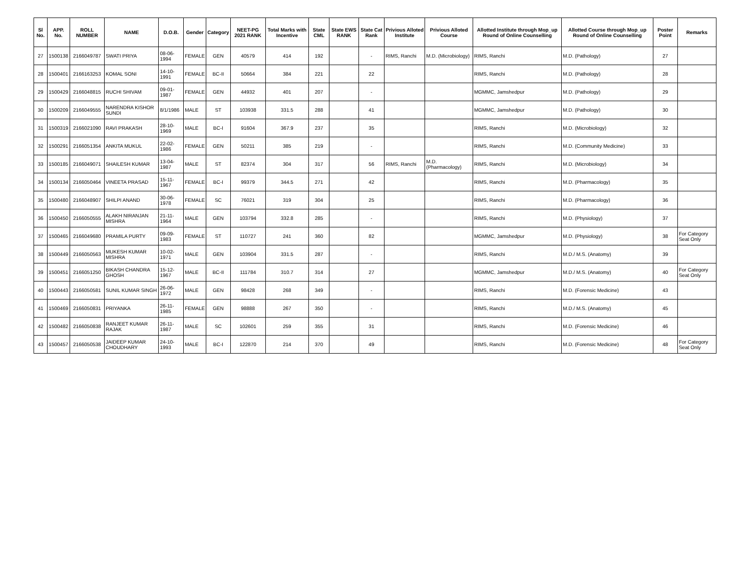| Sl No. | APP. No. | ROLL NUMBER | NAME | D.O.B. | Gender | Category | NEET-PG 2021 RANK | Total Marks with Incentive | State CML | State EWS RANK | State Cat Rank | Privious Alloted Institute | Privious Alloted Course | Allotted Institute through Mop_up Round of Online Counselling | Allotted Course through Mop_up Round of Online Counselling | Poster Point | Remarks |
| --- | --- | --- | --- | --- | --- | --- | --- | --- | --- | --- | --- | --- | --- | --- | --- | --- | --- |
| 27 | 1500138 | 2166049787 | SWATI PRIYA | 08-06-1994 | FEMALE | GEN | 40579 | 414 | 192 | | - | RIMS, Ranchi | M.D. (Microbiology) | RIMS, Ranchi | M.D. (Pathology) | 27 | |
| 28 | 1500401 | 2166163253 | KOMAL SONI | 14-10-1991 | FEMALE | BC-II | 50664 | 384 | 221 | | 22 | | | RIMS, Ranchi | M.D. (Pathology) | 28 | |
| 29 | 1500429 | 2166048815 | RUCHI SHIVAM | 09-01-1987 | FEMALE | GEN | 44932 | 401 | 207 | | - | | | MGMMC, Jamshedpur | M.D. (Pathology) | 29 | |
| 30 | 1500209 | 2166049555 | NARENDRA KISHOR SUNDI | 8/1/1986 | MALE | ST | 103938 | 331.5 | 288 | | 41 | | | MGMMC, Jamshedpur | M.D. (Pathology) | 30 | |
| 31 | 1500319 | 2166021090 | RAVI PRAKASH | 28-10-1969 | MALE | BC-I | 91604 | 367.9 | 237 | | 35 | | | RIMS, Ranchi | M.D. (Microbiology) | 32 | |
| 32 | 1500291 | 2166051354 | ANKITA MUKUL | 22-02-1986 | FEMALE | GEN | 50211 | 385 | 219 | | - | | | RIMS, Ranchi | M.D. (Community Medicine) | 33 | |
| 33 | 1500185 | 2166049071 | SHAILESH KUMAR | 13-04-1987 | MALE | ST | 82374 | 304 | 317 | | 56 | RIMS, Ranchi | M.D. (Pharmacology) | RIMS, Ranchi | M.D. (Microbiology) | 34 | |
| 34 | 1500134 | 2166050464 | VINEETA PRASAD | 15-11-1967 | FEMALE | BC-I | 99379 | 344.5 | 271 | | 42 | | | RIMS, Ranchi | M.D. (Pharmacology) | 35 | |
| 35 | 1500480 | 2166048907 | SHILPI ANAND | 30-06-1978 | FEMALE | SC | 76021 | 319 | 304 | | 25 | | | RIMS, Ranchi | M.D. (Pharmacology) | 36 | |
| 36 | 1500450 | 2166050555 | ALAKH NIRANJAN MISHRA | 21-11-1964 | MALE | GEN | 103794 | 332.8 | 285 | | - | | | RIMS, Ranchi | M.D. (Physiology) | 37 | |
| 37 | 1500465 | 2166049680 | PRAMILA PURTY | 09-09-1983 | FEMALE | ST | 110727 | 241 | 360 | | 82 | | | MGMMC, Jamshedpur | M.D. (Physiology) | 38 | For Category Seat Only |
| 38 | 1500449 | 2166050563 | MUKESH KUMAR MISHRA | 10-02-1971 | MALE | GEN | 103904 | 331.5 | 287 | | - | | | RIMS, Ranchi | M.D./ M.S. (Anatomy) | 39 | |
| 39 | 1500451 | 2166051250 | BIKASH CHANDRA GHOSH | 15-12-1967 | MALE | BC-II | 111784 | 310.7 | 314 | | 27 | | | MGMMC, Jamshedpur | M.D./ M.S. (Anatomy) | 40 | For Category Seat Only |
| 40 | 1500443 | 2166050581 | SUNIL KUMAR SINGH | 26-06-1972 | MALE | GEN | 98428 | 268 | 349 | | - | | | RIMS, Ranchi | M.D. (Forensic Medicine) | 43 | |
| 41 | 1500469 | 2166050831 | PRIYANKA | 26-11-1985 | FEMALE | GEN | 98888 | 267 | 350 | | - | | | RIMS, Ranchi | M.D./ M.S. (Anatomy) | 45 | |
| 42 | 1500482 | 2166050838 | RANJEET KUMAR RAJAK | 26-11-1987 | MALE | SC | 102601 | 259 | 355 | | 31 | | | RIMS, Ranchi | M.D. (Forensic Medicine) | 46 | |
| 43 | 1500457 | 2166050538 | JAIDEEP KUMAR CHOUDHARY | 24-10-1993 | MALE | BC-I | 122870 | 214 | 370 | | 49 | | | RIMS, Ranchi | M.D. (Forensic Medicine) | 48 | For Category Seat Only |